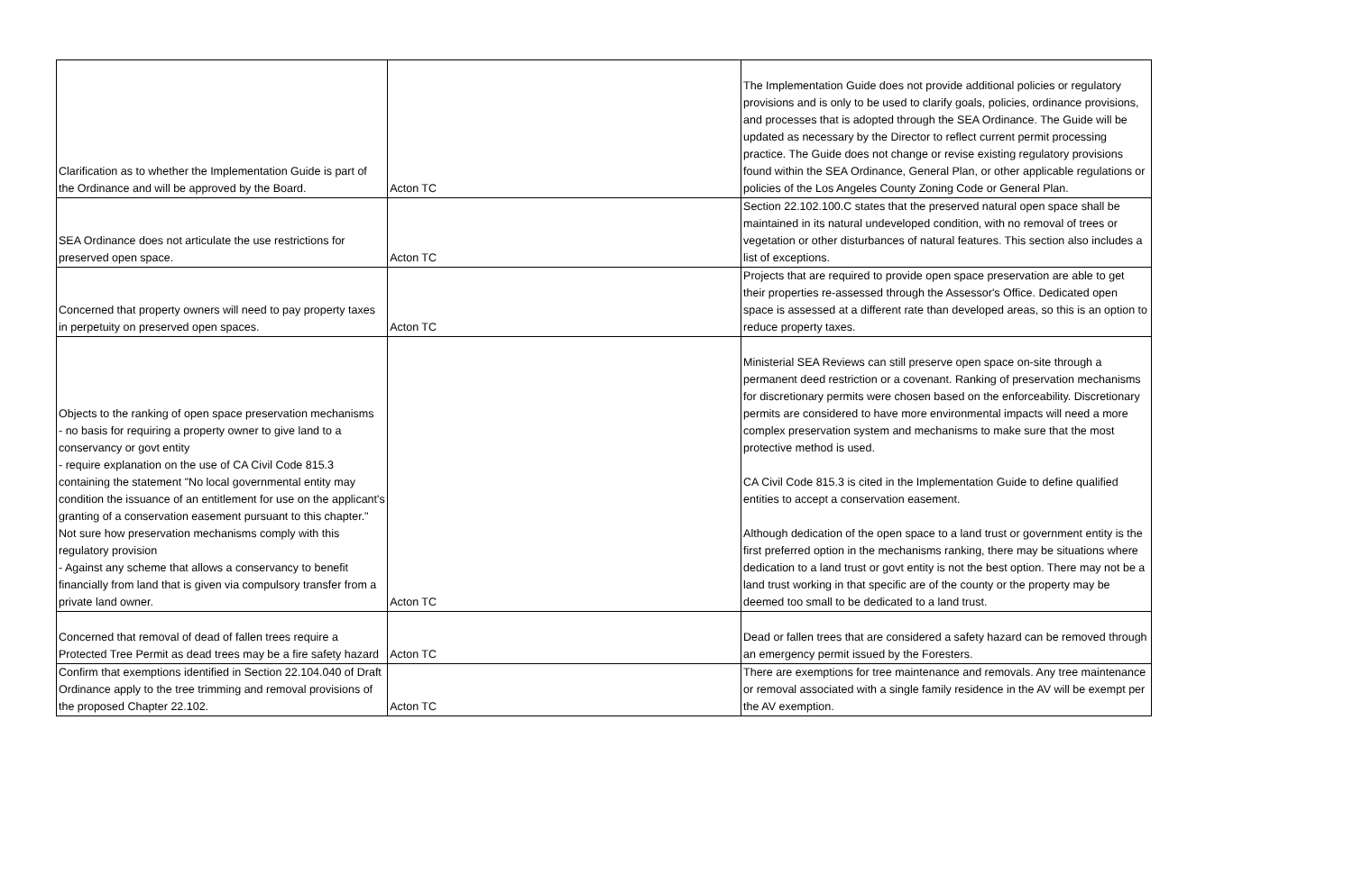| Clarification as to whether the Implementation Guide is part of the Ordinance and will be approved by the Board. | Acton TC | The Implementation Guide does not provide additional policies or regulatory provisions and is only to be used to clarify goals, policies, ordinance provisions, and processes that is adopted through the SEA Ordinance. The Guide will be updated as necessary by the Director to reflect current permit processing practice. The Guide does not change or revise existing regulatory provisions found within the SEA Ordinance, General Plan, or other applicable regulations or policies of the Los Angeles County Zoning Code or General Plan. |
| SEA Ordinance does not articulate the use restrictions for preserved open space. | Acton TC | Section 22.102.100.C states that the preserved natural open space shall be maintained in its natural undeveloped condition, with no removal of trees or vegetation or other disturbances of natural features. This section also includes a list of exceptions. |
| Concerned that property owners will need to pay property taxes in perpetuity on preserved open spaces. | Acton TC | Projects that are required to provide open space preservation are able to get their properties re-assessed through the Assessor's Office. Dedicated open space is assessed at a different rate than developed areas, so this is an option to reduce property taxes. |
| Objects to the ranking of open space preservation mechanisms - no basis for requiring a property owner to give land to a conservancy or govt entity - require explanation on the use of CA Civil Code 815.3 containing the statement "No local governmental entity may condition the issuance of an entitlement for use on the applicant's granting of a conservation easement pursuant to this chapter." Not sure how preservation mechanisms comply with this regulatory provision - Against any scheme that allows a conservancy to benefit financially from land that is given via compulsory transfer from a private land owner. | Acton TC | Ministerial SEA Reviews can still preserve open space on-site through a permanent deed restriction or a covenant. Ranking of preservation mechanisms for discretionary permits were chosen based on the enforceability. Discretionary permits are considered to have more environmental impacts will need a more complex preservation system and mechanisms to make sure that the most protective method is used. CA Civil Code 815.3 is cited in the Implementation Guide to define qualified entities to accept a conservation easement. Although dedication of the open space to a land trust or government entity is the first preferred option in the mechanisms ranking, there may be situations where dedication to a land trust or govt entity is not the best option. There may not be a land trust working in that specific are of the county or the property may be deemed too small to be dedicated to a land trust. |
| Concerned that removal of dead of fallen trees require a Protected Tree Permit as dead trees may be a fire safety hazard | Acton TC | Dead or fallen trees that are considered a safety hazard can be removed through an emergency permit issued by the Foresters. |
| Confirm that exemptions identified in Section 22.104.040 of Draft Ordinance apply to the tree trimming and removal provisions of the proposed Chapter 22.102. | Acton TC | There are exemptions for tree maintenance and removals. Any tree maintenance or removal associated with a single family residence in the AV will be exempt per the AV exemption. |